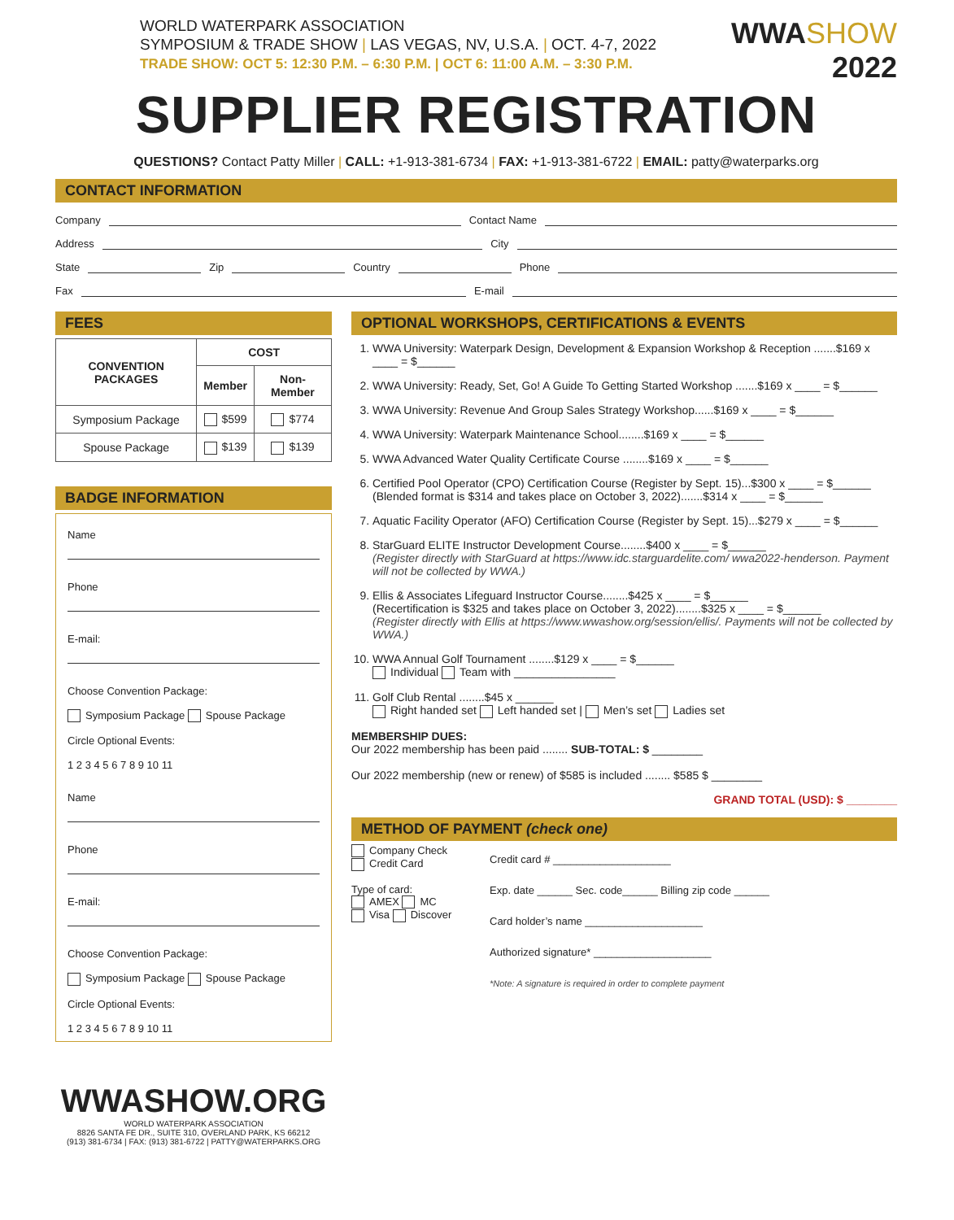WORLD WATERPARK ASSOCIATION
SYMPOSIUM & TRADE SHOW | LAS VEGAS, NV, U.S.A. | OCT. 4-7, 2022
TRADE SHOW: OCT 5: 12:30 P.M. – 6:30 P.M. | OCT 6: 11:00 A.M. – 3:30 P.M.
WWASHOW
2022
SUPPLIER REGISTRATION
QUESTIONS? Contact Patty Miller | CALL: +1-913-381-6734 | FAX: +1-913-381-6722 | EMAIL: patty@waterparks.org
CONTACT INFORMATION
Company Contact Name
Address City
State Zip Country Phone
Fax E-mail
FEES
| CONVENTION PACKAGES | COST | |
| --- | --- | --- |
| | Member | Non-Member |
| Symposium Package | $599 | $774 |
| Spouse Package | $139 | $139 |
BADGE INFORMATION
Name
Phone
E-mail:
Choose Convention Package:
Symposium Package Spouse Package
Circle Optional Events:
1 2 3 4 5 6 7 8 9 10 11
Name
Phone
E-mail:
Choose Convention Package:
Symposium Package Spouse Package
Circle Optional Events:
1 2 3 4 5 6 7 8 9 10 11
WWASHOW.ORG
WORLD WATERPARK ASSOCIATION
8826 SANTA FE DR., SUITE 310, OVERLAND PARK, KS 66212
(913) 381-6734 | FAX: (913) 381-6722 | PATTY@WATERPARKS.ORG
OPTIONAL WORKSHOPS, CERTIFICATIONS & EVENTS
1. WWA University: Waterpark Design, Development & Expansion Workshop & Reception .......$169 x ____ = $______
2. WWA University: Ready, Set, Go! A Guide To Getting Started Workshop .......$169 x ____ = $______
3. WWA University: Revenue And Group Sales Strategy Workshop......$169 x ____ = $______
4. WWA University: Waterpark Maintenance School........$169 x ____ = $______
5. WWA Advanced Water Quality Certificate Course ........$169 x ____ = $______
6. Certified Pool Operator (CPO) Certification Course (Register by Sept. 15)...$300 x ____ = $______
(Blended format is $314 and takes place on October 3, 2022).......$314 x ____ = $______
7. Aquatic Facility Operator (AFO) Certification Course (Register by Sept. 15)...$279 x ____ = $______
8. StarGuard ELITE Instructor Development Course........$400 x ____ = $______
(Register directly with StarGuard at https://www.idc.starguardelite.com/ wwa2022-henderson. Payment will not be collected by WWA.)
9. Ellis & Associates Lifeguard Instructor Course........$425 x ____ = $______
(Recertification is $325 and takes place on October 3, 2022)........$325 x ____ = $______
(Register directly with Ellis at https://www.wwashow.org/session/ellis/. Payments will not be collected by WWA.)
10. WWA Annual Golf Tournament ........$129 x ____ = $______
Individual Team with ________________
11. Golf Club Rental ........$45 x ______
Right handed set Left handed set | Men’s set Ladies set
MEMBERSHIP DUES:
Our 2022 membership has been paid ........ SUB-TOTAL: $ ________
Our 2022 membership (new or renew) of $585 is included ........ $585 $ ________
GRAND TOTAL (USD): $ ________
METHOD OF PAYMENT (check one)
Company Check
Credit Card
Type of card:
AMEX MC
Visa Discover
Credit card # ____________________
Exp. date ______ Sec. code______ Billing zip code ______
Card holder’s name ____________________
Authorized signature* ____________________
*Note: A signature is required in order to complete payment